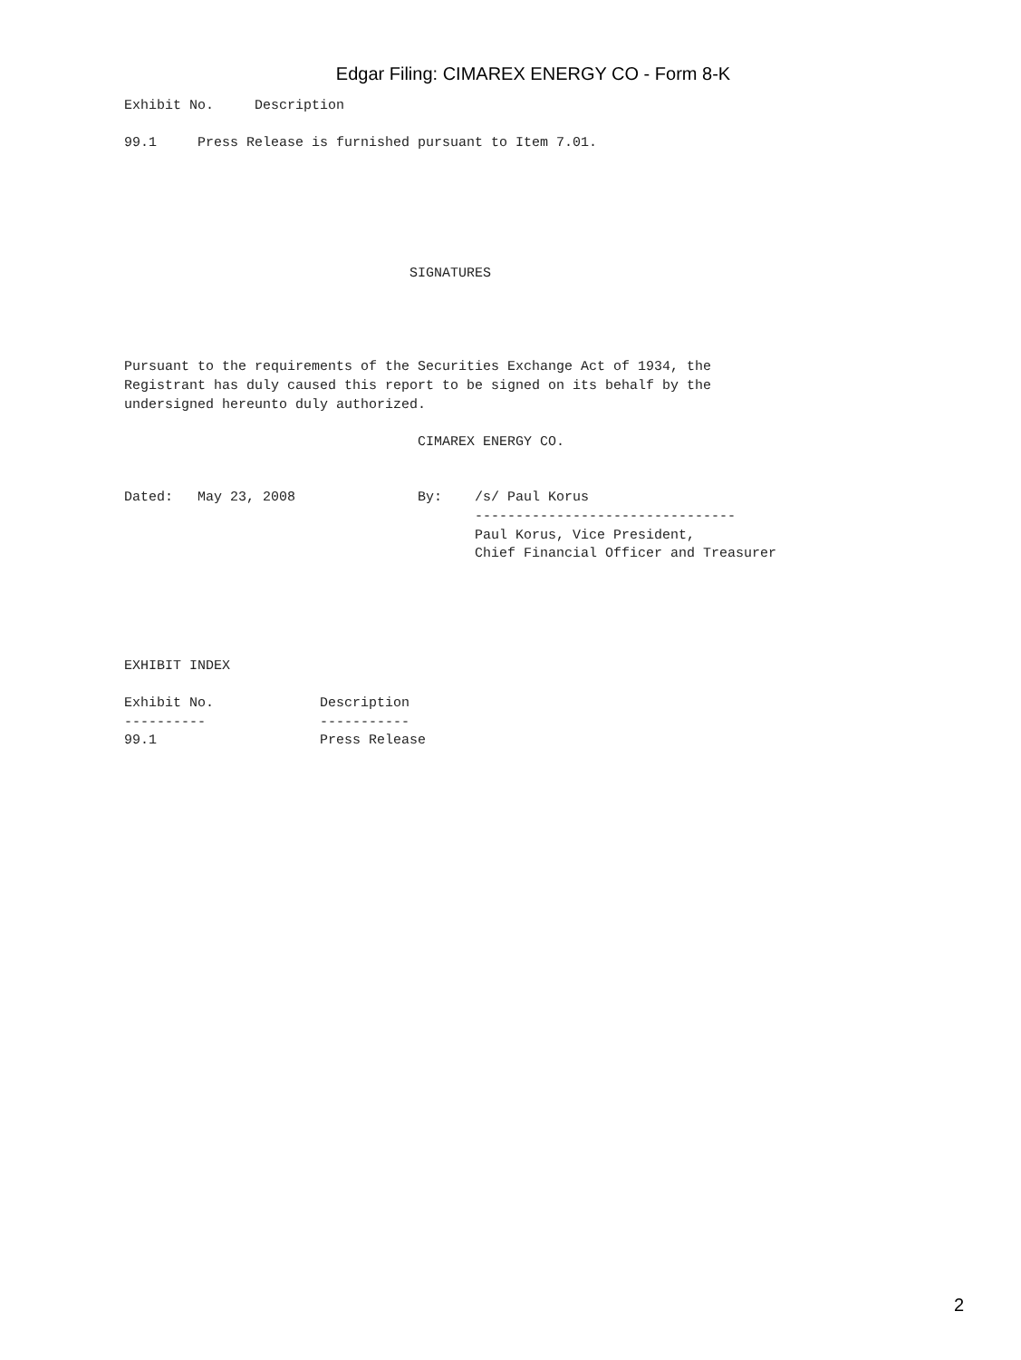Edgar Filing: CIMAREX ENERGY CO - Form 8-K
Exhibit No.     Description

99.1     Press Release is furnished pursuant to Item 7.01.






                                   SIGNATURES




Pursuant to the requirements of the Securities Exchange Act of 1934, the
Registrant has duly caused this report to be signed on its behalf by the
undersigned hereunto duly authorized.

                                    CIMAREX ENERGY CO.


Dated:   May 23, 2008               By:    /s/ Paul Korus
                                           --------------------------------
                                           Paul Korus, Vice President,
                                           Chief Financial Officer and Treasurer





EXHIBIT INDEX

Exhibit No.             Description
----------              -----------
99.1                    Press Release
2